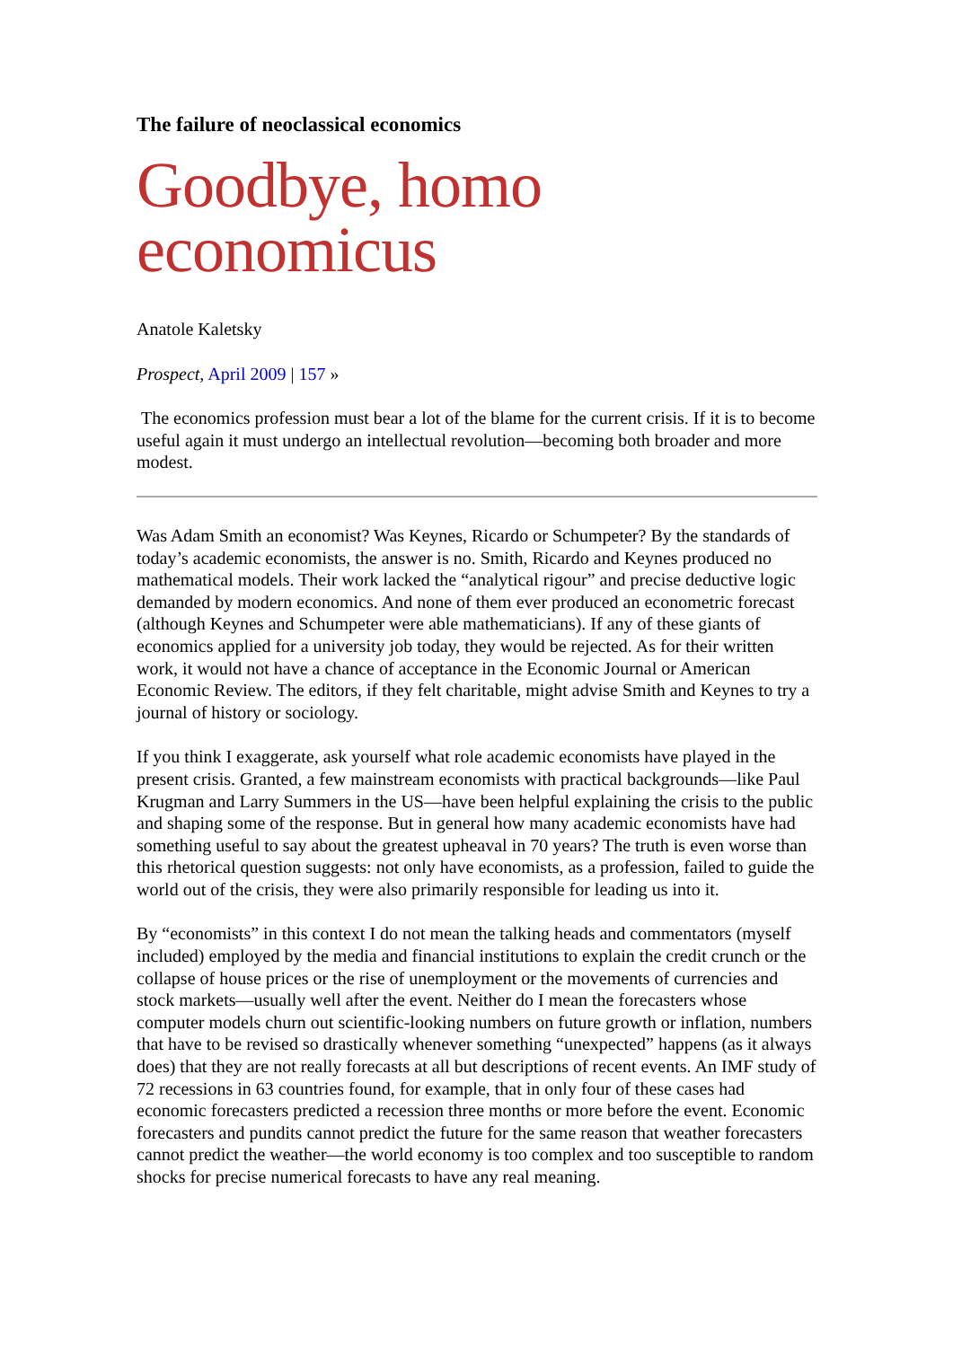The failure of neoclassical economics
Goodbye, homo economicus
Anatole Kaletsky
Prospect, April 2009 | 157 »
The economics profession must bear a lot of the blame for the current crisis. If it is to become useful again it must undergo an intellectual revolution—becoming both broader and more modest.
Was Adam Smith an economist? Was Keynes, Ricardo or Schumpeter? By the standards of today’s academic economists, the answer is no. Smith, Ricardo and Keynes produced no mathematical models. Their work lacked the “analytical rigour” and precise deductive logic demanded by modern economics. And none of them ever produced an econometric forecast (although Keynes and Schumpeter were able mathematicians). If any of these giants of economics applied for a university job today, they would be rejected. As for their written work, it would not have a chance of acceptance in the Economic Journal or American Economic Review. The editors, if they felt charitable, might advise Smith and Keynes to try a journal of history or sociology.
If you think I exaggerate, ask yourself what role academic economists have played in the present crisis. Granted, a few mainstream economists with practical backgrounds—like Paul Krugman and Larry Summers in the US—have been helpful explaining the crisis to the public and shaping some of the response. But in general how many academic economists have had something useful to say about the greatest upheaval in 70 years? The truth is even worse than this rhetorical question suggests: not only have economists, as a profession, failed to guide the world out of the crisis, they were also primarily responsible for leading us into it.
By “economists” in this context I do not mean the talking heads and commentators (myself included) employed by the media and financial institutions to explain the credit crunch or the collapse of house prices or the rise of unemployment or the movements of currencies and stock markets—usually well after the event. Neither do I mean the forecasters whose computer models churn out scientific-looking numbers on future growth or inflation, numbers that have to be revised so drastically whenever something “unexpected” happens (as it always does) that they are not really forecasts at all but descriptions of recent events. An IMF study of 72 recessions in 63 countries found, for example, that in only four of these cases had economic forecasters predicted a recession three months or more before the event. Economic forecasters and pundits cannot predict the future for the same reason that weather forecasters cannot predict the weather—the world economy is too complex and too susceptible to random shocks for precise numerical forecasts to have any real meaning.